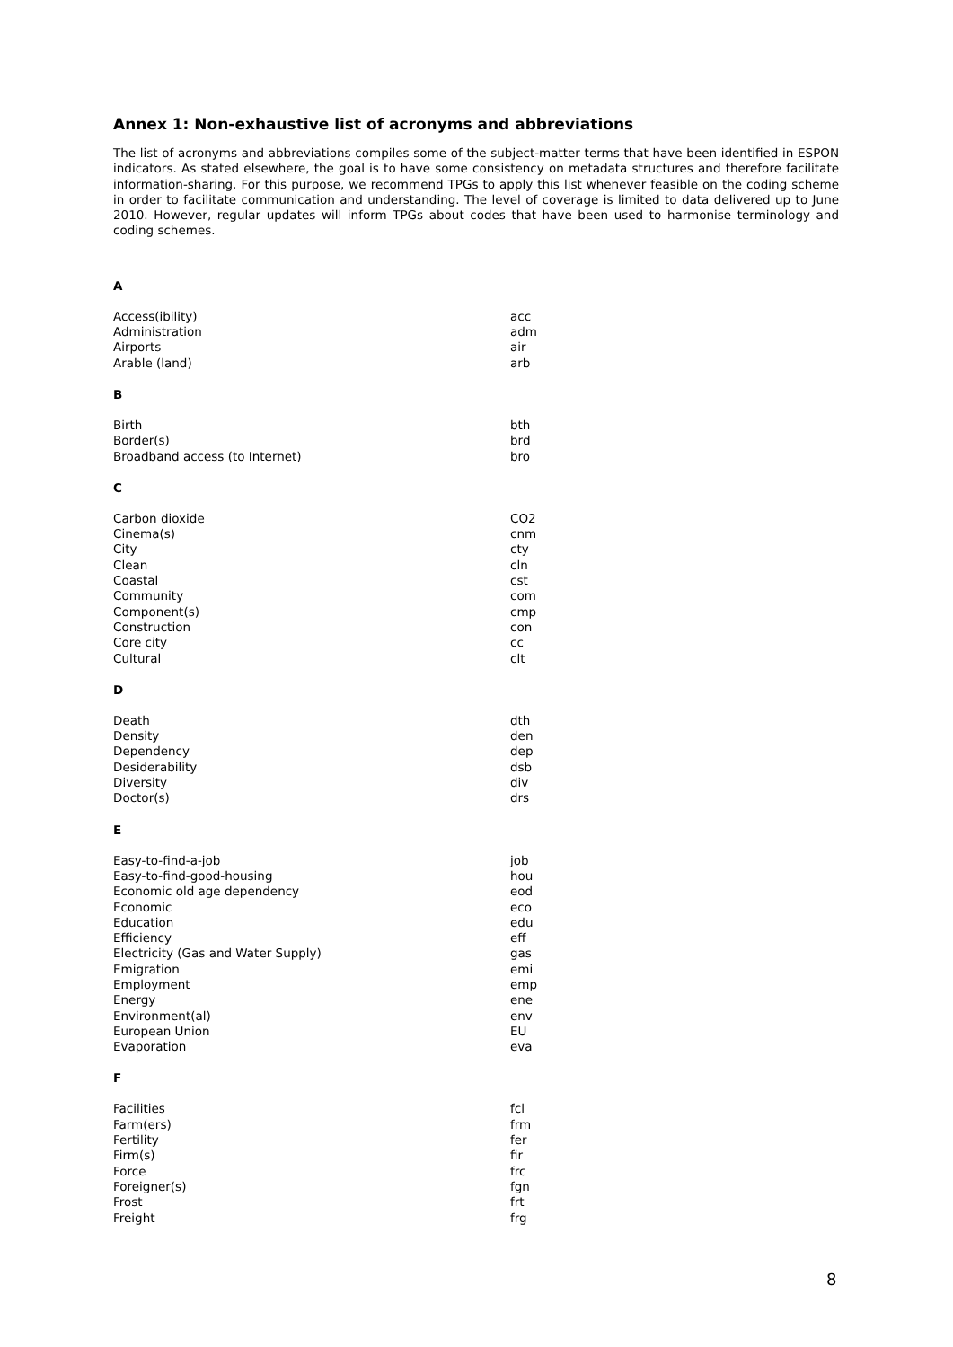Annex 1: Non-exhaustive list of acronyms and abbreviations
The list of acronyms and abbreviations compiles some of the subject-matter terms that have been identified in ESPON indicators. As stated elsewhere, the goal is to have some consistency on metadata structures and therefore facilitate information-sharing. For this purpose, we recommend TPGs to apply this list whenever feasible on the coding scheme in order to facilitate communication and understanding. The level of coverage is limited to data delivered up to June 2010. However, regular updates will inform TPGs about codes that have been used to harmonise terminology and coding schemes.
A
| Access(ibility) | acc |
| Administration | adm |
| Airports | air |
| Arable (land) | arb |
B
| Birth | bth |
| Border(s) | brd |
| Broadband access (to Internet) | bro |
C
| Carbon dioxide | CO2 |
| Cinema(s) | cnm |
| City | cty |
| Clean | cln |
| Coastal | cst |
| Community | com |
| Component(s) | cmp |
| Construction | con |
| Core city | cc |
| Cultural | clt |
D
| Death | dth |
| Density | den |
| Dependency | dep |
| Desiderability | dsb |
| Diversity | div |
| Doctor(s) | drs |
E
| Easy-to-find-a-job | job |
| Easy-to-find-good-housing | hou |
| Economic old age dependency | eod |
| Economic | eco |
| Education | edu |
| Efficiency | eff |
| Electricity (Gas and Water Supply) | gas |
| Emigration | emi |
| Employment | emp |
| Energy | ene |
| Environment(al) | env |
| European Union | EU |
| Evaporation | eva |
F
| Facilities | fcl |
| Farm(ers) | frm |
| Fertility | fer |
| Firm(s) | fir |
| Force | frc |
| Foreigner(s) | fgn |
| Frost | frt |
| Freight | frg |
8